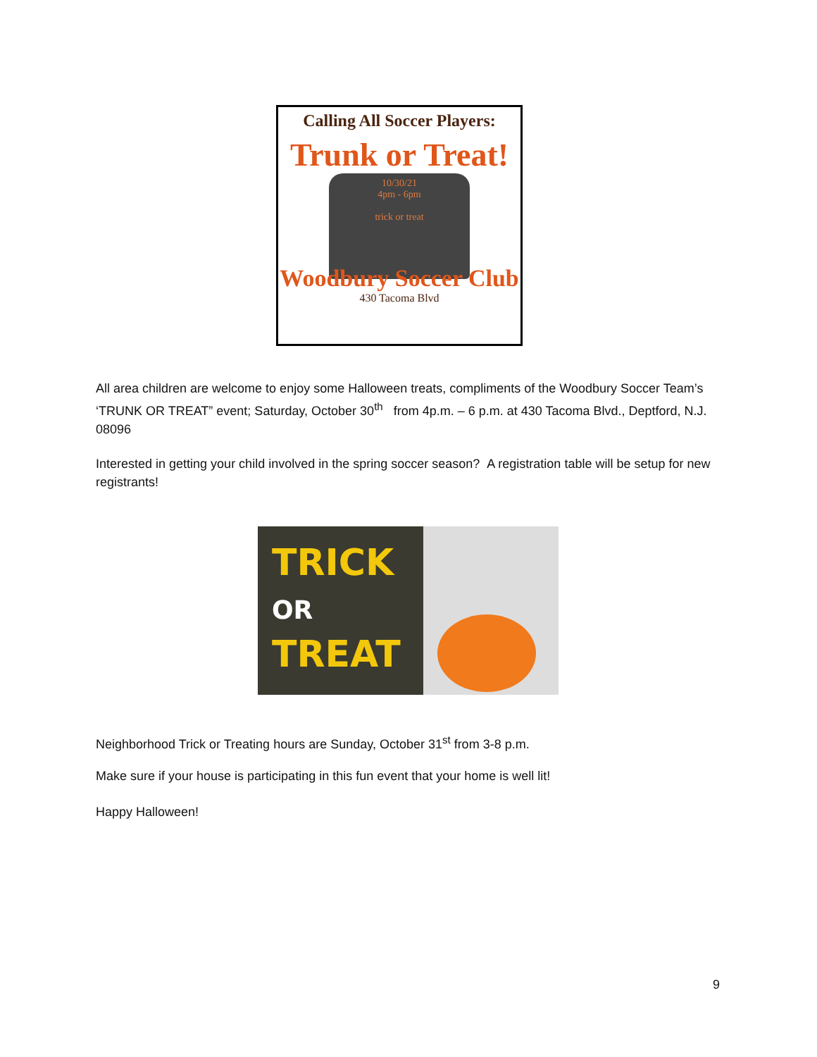Calling All Soccer Players:
Trunk or Treat!
10/30/21
4pm - 6pm
trick or treat
Woodbury Soccer Club
430 Tacoma Blvd
All area children are welcome to enjoy some Halloween treats, compliments of the Woodbury Soccer Team’s ‘TRUNK OR TREAT” event; Saturday, October 30<sup>th</sup> from 4p.m. – 6 p.m. at 430 Tacoma Blvd., Deptford, N.J. 08096
Interested in getting your child involved in the spring soccer season? A registration table will be setup for new registrants!
TRICK
OR
TREAT
Neighborhood Trick or Treating hours are Sunday, October 31<sup>st</sup> from 3-8 p.m.
Make sure if your house is participating in this fun event that your home is well lit!
Happy Halloween!
9